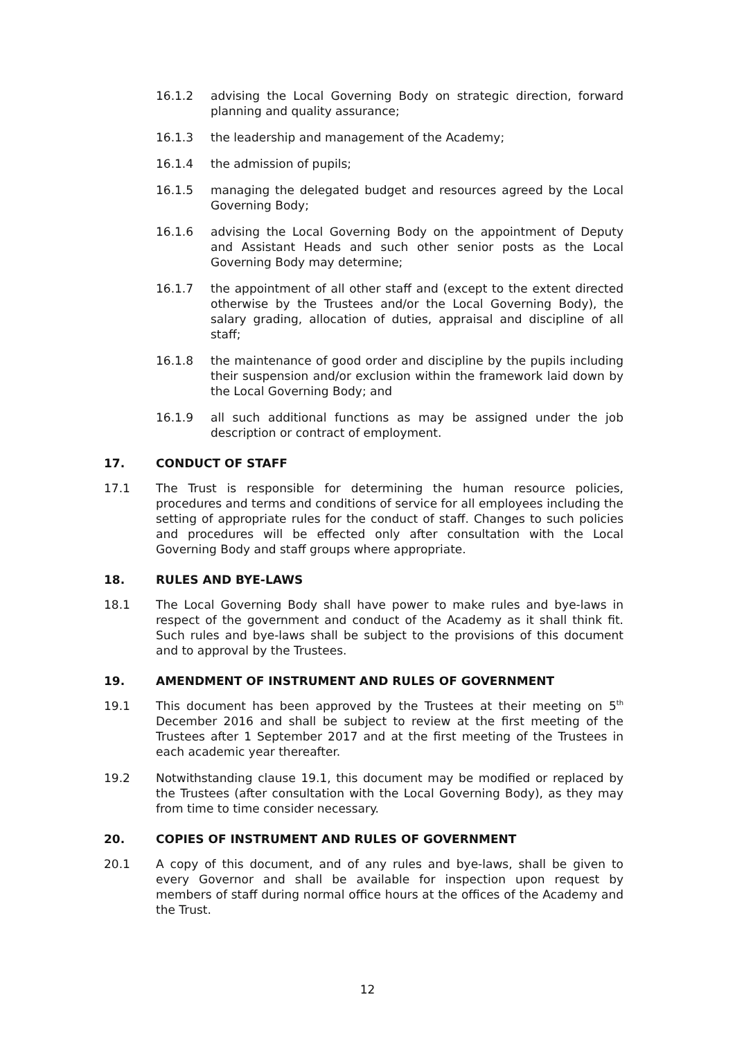16.1.2 advising the Local Governing Body on strategic direction, forward planning and quality assurance;
16.1.3 the leadership and management of the Academy;
16.1.4 the admission of pupils;
16.1.5 managing the delegated budget and resources agreed by the Local Governing Body;
16.1.6 advising the Local Governing Body on the appointment of Deputy and Assistant Heads and such other senior posts as the Local Governing Body may determine;
16.1.7 the appointment of all other staff and (except to the extent directed otherwise by the Trustees and/or the Local Governing Body), the salary grading, allocation of duties, appraisal and discipline of all staff;
16.1.8 the maintenance of good order and discipline by the pupils including their suspension and/or exclusion within the framework laid down by the Local Governing Body; and
16.1.9 all such additional functions as may be assigned under the job description or contract of employment.
17. CONDUCT OF STAFF
17.1 The Trust is responsible for determining the human resource policies, procedures and terms and conditions of service for all employees including the setting of appropriate rules for the conduct of staff. Changes to such policies and procedures will be effected only after consultation with the Local Governing Body and staff groups where appropriate.
18. RULES AND BYE-LAWS
18.1 The Local Governing Body shall have power to make rules and bye-laws in respect of the government and conduct of the Academy as it shall think fit. Such rules and bye-laws shall be subject to the provisions of this document and to approval by the Trustees.
19. AMENDMENT OF INSTRUMENT AND RULES OF GOVERNMENT
19.1 This document has been approved by the Trustees at their meeting on 5<sup>th</sup> December 2016 and shall be subject to review at the first meeting of the Trustees after 1 September 2017 and at the first meeting of the Trustees in each academic year thereafter.
19.2 Notwithstanding clause 19.1, this document may be modified or replaced by the Trustees (after consultation with the Local Governing Body), as they may from time to time consider necessary.
20. COPIES OF INSTRUMENT AND RULES OF GOVERNMENT
20.1 A copy of this document, and of any rules and bye-laws, shall be given to every Governor and shall be available for inspection upon request by members of staff during normal office hours at the offices of the Academy and the Trust.
12